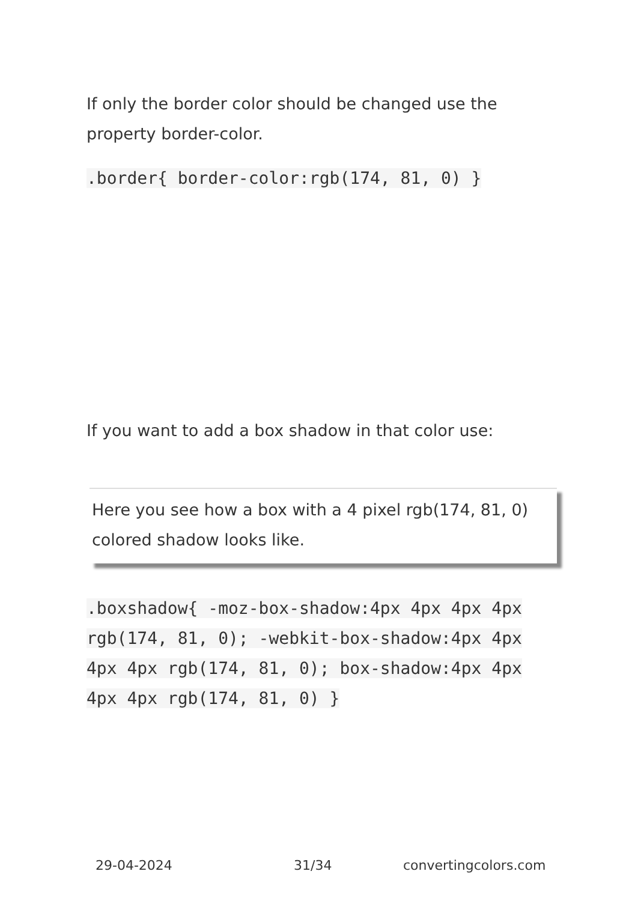If only the border color should be changed use the property border-color.
.border{ border-color:rgb(174, 81, 0) }
If you want to add a box shadow in that color use:
Here you see how a box with a 4 pixel rgb(174, 81, 0) colored shadow looks like.
.boxshadow{ -moz-box-shadow:4px 4px 4px 4px rgb(174, 81, 0); -webkit-box-shadow:4px 4px 4px 4px rgb(174, 81, 0); box-shadow:4px 4px 4px 4px rgb(174, 81, 0) }
29-04-2024 31/34 convertingcolors.com